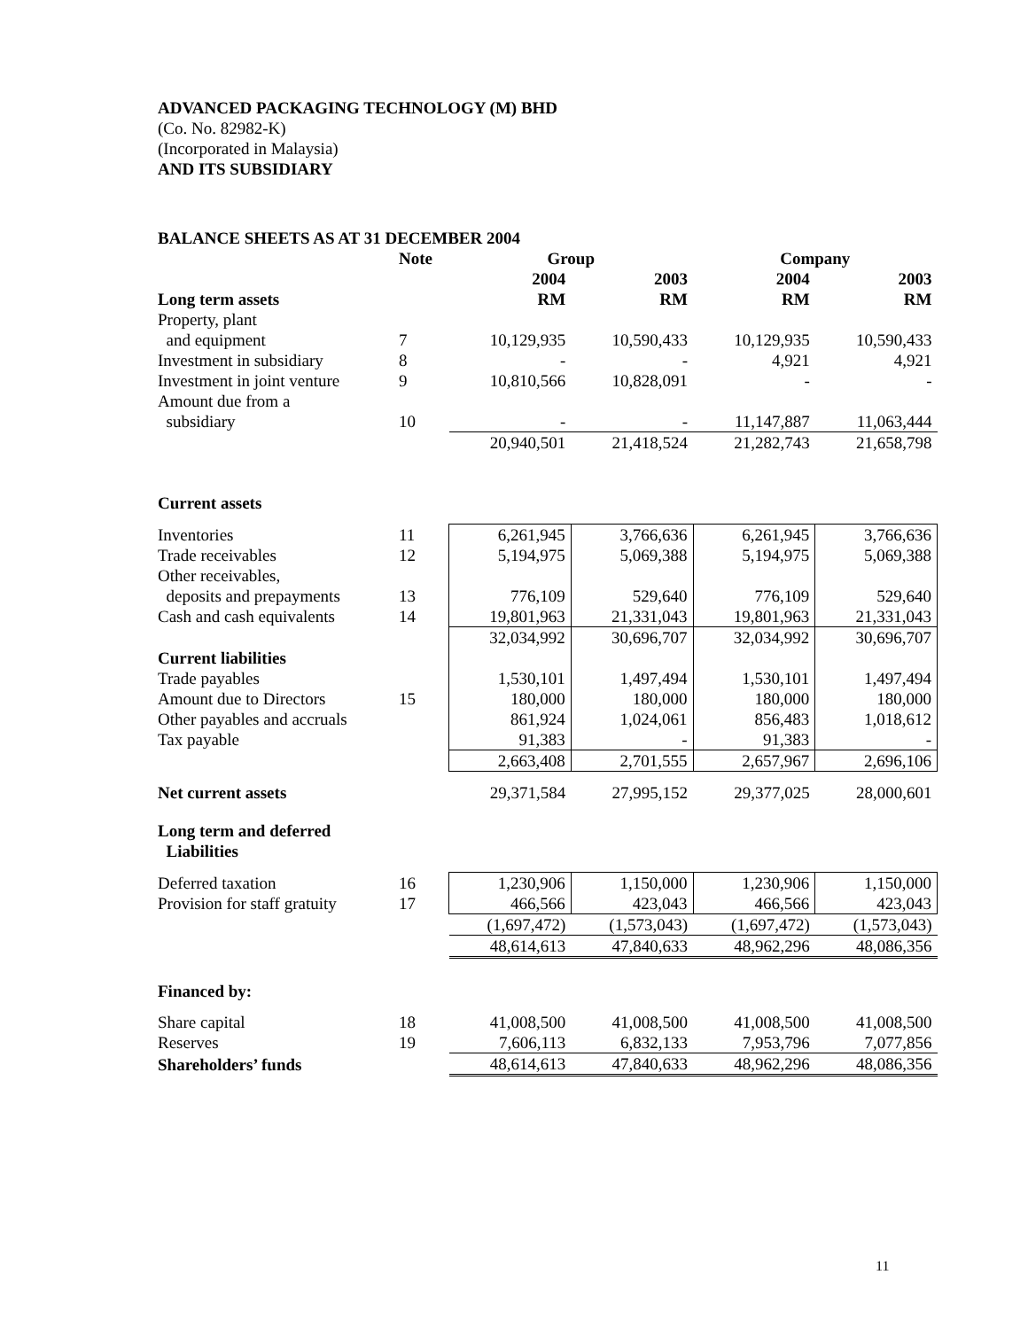ADVANCED PACKAGING TECHNOLOGY (M) BHD
(Co. No. 82982-K)
(Incorporated in Malaysia)
AND ITS SUBSIDIARY
BALANCE SHEETS AS AT 31 DECEMBER 2004
| | Note | Group | | Company | |
| --- | --- | --- | --- | --- | --- |
| | | 2004 | 2003 | 2004 | 2003 |
| Long term assets | | RM | RM | RM | RM |
| Property, plant and equipment | 7 | 10,129,935 | 10,590,433 | 10,129,935 | 10,590,433 |
| Investment in subsidiary | 8 | - | - | 4,921 | 4,921 |
| Investment in joint venture | 9 | 10,810,566 | 10,828,091 | - | - |
| Amount due from a subsidiary | 10 | - | - | 11,147,887 | 11,063,444 |
| | | 20,940,501 | 21,418,524 | 21,282,743 | 21,658,798 |
| Current assets | | | | | |
| Inventories | 11 | 6,261,945 | 3,766,636 | 6,261,945 | 3,766,636 |
| Trade receivables | 12 | 5,194,975 | 5,069,388 | 5,194,975 | 5,069,388 |
| Other receivables, deposits and prepayments | 13 | 776,109 | 529,640 | 776,109 | 529,640 |
| Cash and cash equivalents | 14 | 19,801,963 | 21,331,043 | 19,801,963 | 21,331,043 |
| | | 32,034,992 | 30,696,707 | 32,034,992 | 30,696,707 |
| Current liabilities | | | | | |
| Trade payables | | 1,530,101 | 1,497,494 | 1,530,101 | 1,497,494 |
| Amount due to Directors | 15 | 180,000 | 180,000 | 180,000 | 180,000 |
| Other payables and accruals | | 861,924 | 1,024,061 | 856,483 | 1,018,612 |
| Tax payable | | 91,383 | - | 91,383 | - |
| | | 2,663,408 | 2,701,555 | 2,657,967 | 2,696,106 |
| Net current assets | | 29,371,584 | 27,995,152 | 29,377,025 | 28,000,601 |
| Long term and deferred Liabilities | | | | | |
| Deferred taxation | 16 | 1,230,906 | 1,150,000 | 1,230,906 | 1,150,000 |
| Provision for staff gratuity | 17 | 466,566 | 423,043 | 466,566 | 423,043 |
| | | (1,697,472) | (1,573,043) | (1,697,472) | (1,573,043) |
| | | 48,614,613 | 47,840,633 | 48,962,296 | 48,086,356 |
| Financed by: | | | | | |
| Share capital | 18 | 41,008,500 | 41,008,500 | 41,008,500 | 41,008,500 |
| Reserves | 19 | 7,606,113 | 6,832,133 | 7,953,796 | 7,077,856 |
| Shareholders’ funds | | 48,614,613 | 47,840,633 | 48,962,296 | 48,086,356 |
11